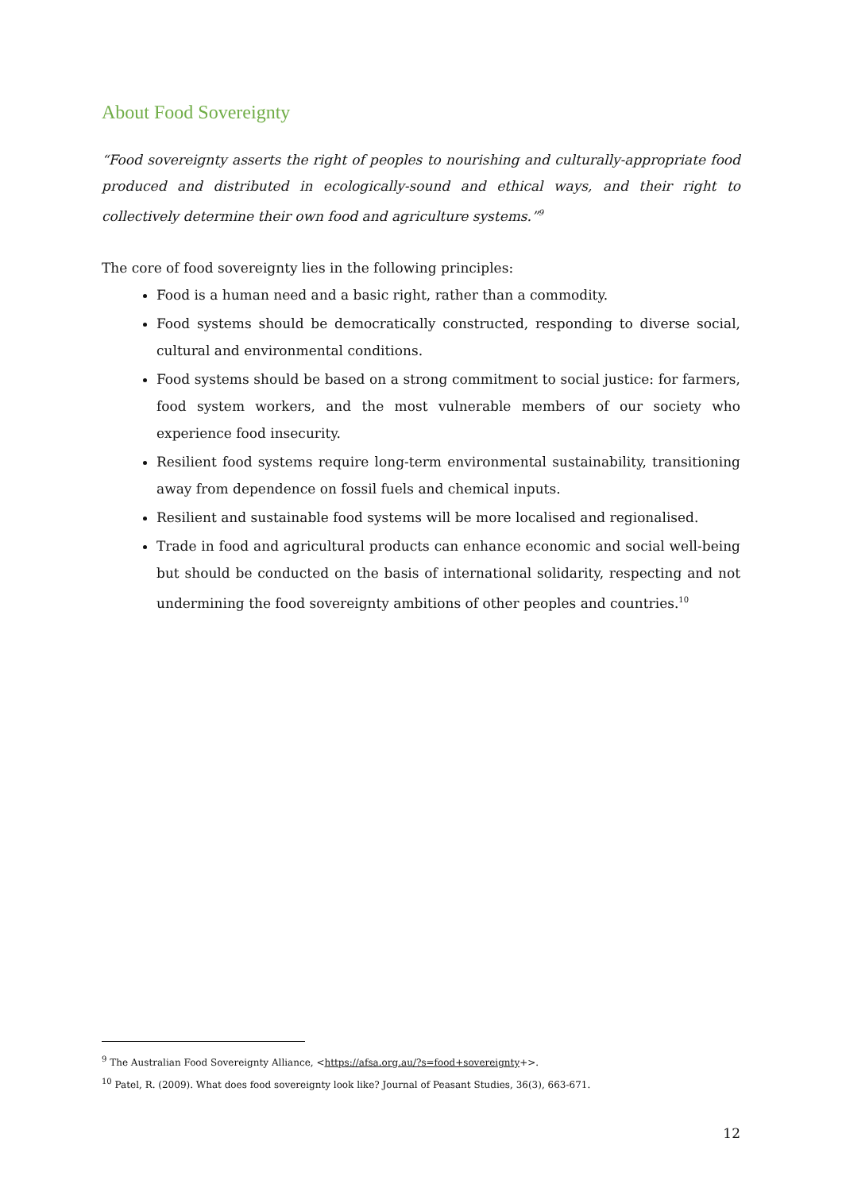About Food Sovereignty
“Food sovereignty asserts the right of peoples to nourishing and culturally-appropriate food produced and distributed in ecologically-sound and ethical ways, and their right to collectively determine their own food and agriculture systems.”<sup>9</sup>
The core of food sovereignty lies in the following principles:
Food is a human need and a basic right, rather than a commodity.
Food systems should be democratically constructed, responding to diverse social, cultural and environmental conditions.
Food systems should be based on a strong commitment to social justice: for farmers, food system workers, and the most vulnerable members of our society who experience food insecurity.
Resilient food systems require long-term environmental sustainability, transitioning away from dependence on fossil fuels and chemical inputs.
Resilient and sustainable food systems will be more localised and regionalised.
Trade in food and agricultural products can enhance economic and social well-being but should be conducted on the basis of international solidarity, respecting and not undermining the food sovereignty ambitions of other peoples and countries.<sup>10</sup>
<sup>9</sup> The Australian Food Sovereignty Alliance, <https://afsa.org.au/?s=food+sovereignty+>.
<sup>10</sup> Patel, R. (2009). What does food sovereignty look like? Journal of Peasant Studies, 36(3), 663-671.
12